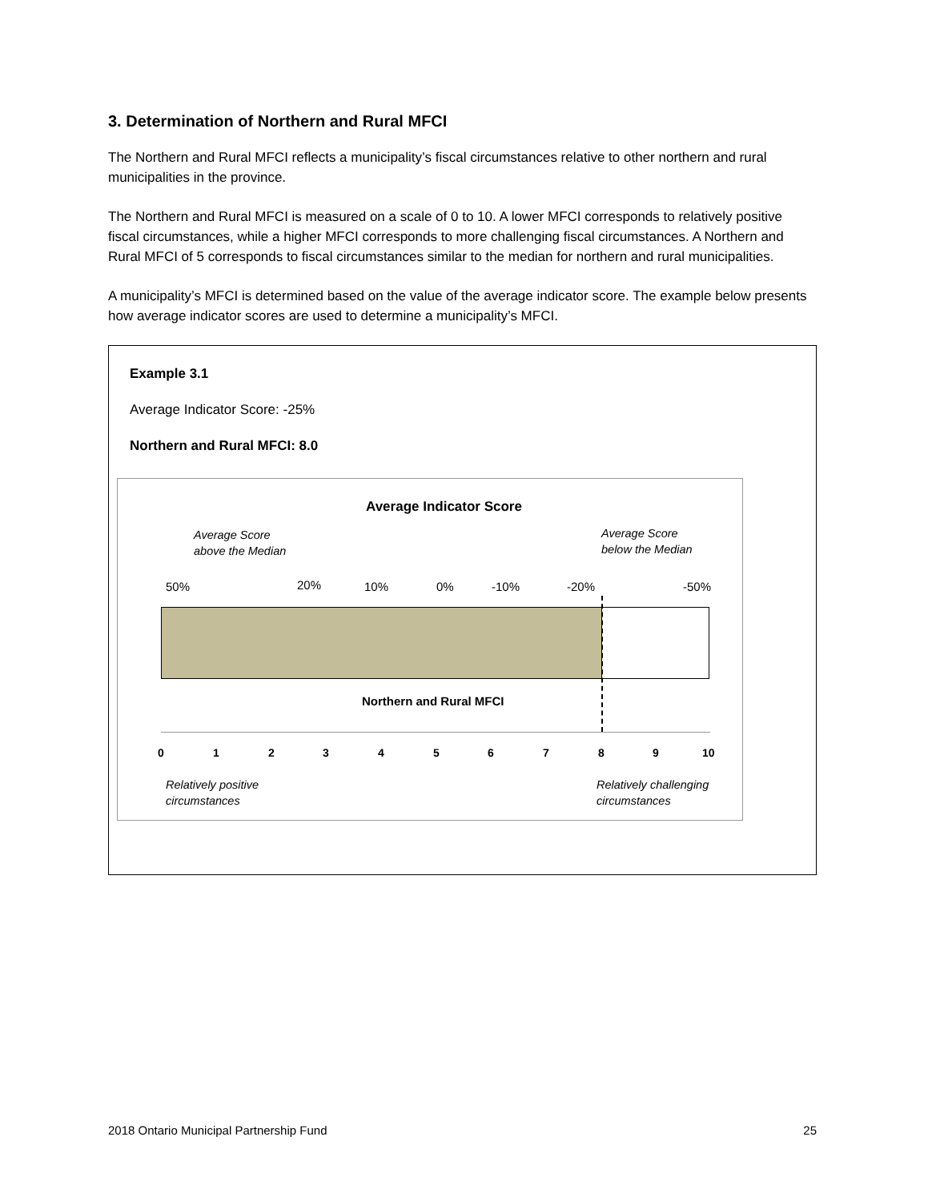3. Determination of Northern and Rural MFCI
The Northern and Rural MFCI reflects a municipality’s fiscal circumstances relative to other northern and rural municipalities in the province.
The Northern and Rural MFCI is measured on a scale of 0 to 10. A lower MFCI corresponds to relatively positive fiscal circumstances, while a higher MFCI corresponds to more challenging fiscal circumstances. A Northern and Rural MFCI of 5 corresponds to fiscal circumstances similar to the median for northern and rural municipalities.
A municipality’s MFCI is determined based on the value of the average indicator score. The example below presents how average indicator scores are used to determine a municipality’s MFCI.
Example 3.1
Average Indicator Score: -25%
Northern and Rural MFCI: 8.0
Average Indicator Score
Average Score
above the Median
Average Score
below the Median
50% 20% 10% 0% -10% -20% -50%
Northern and Rural MFCI
0 1 2 3 4 5 6 7 8 9 10
Relatively positive
circumstances
Relatively challenging
circumstances
2018 Ontario Municipal Partnership Fund 25